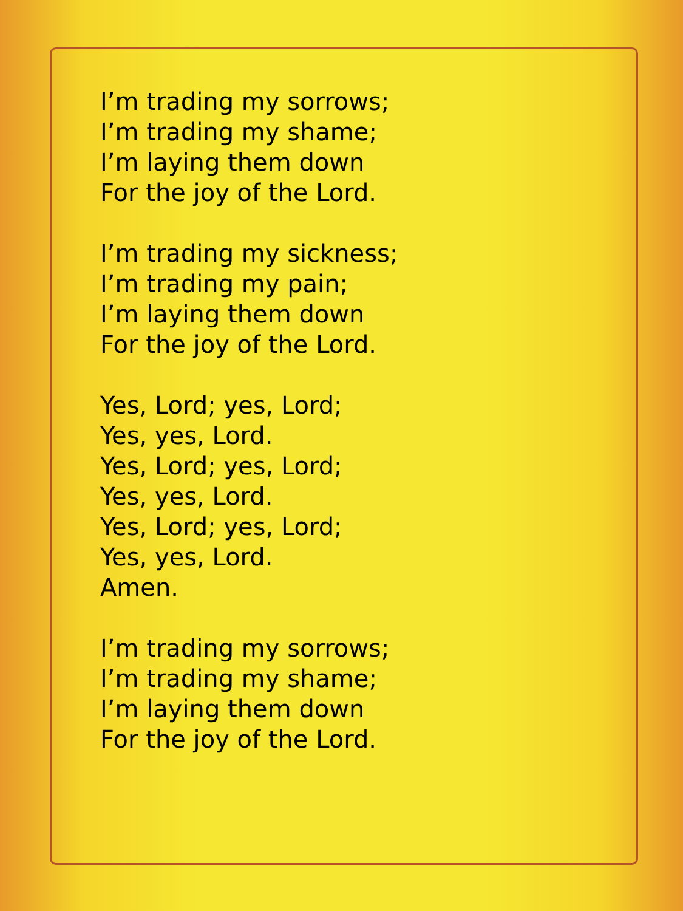I’m trading my sorrows;
I’m trading my shame;
I’m laying them down
For the joy of the Lord.
I’m trading my sickness;
I’m trading my pain;
I’m laying them down
For the joy of the Lord.
Yes, Lord; yes, Lord;
Yes, yes, Lord.
Yes, Lord; yes, Lord;
Yes, yes, Lord.
Yes, Lord; yes, Lord;
Yes, yes, Lord.
Amen.
I’m trading my sorrows;
I’m trading my shame;
I’m laying them down
For the joy of the Lord.